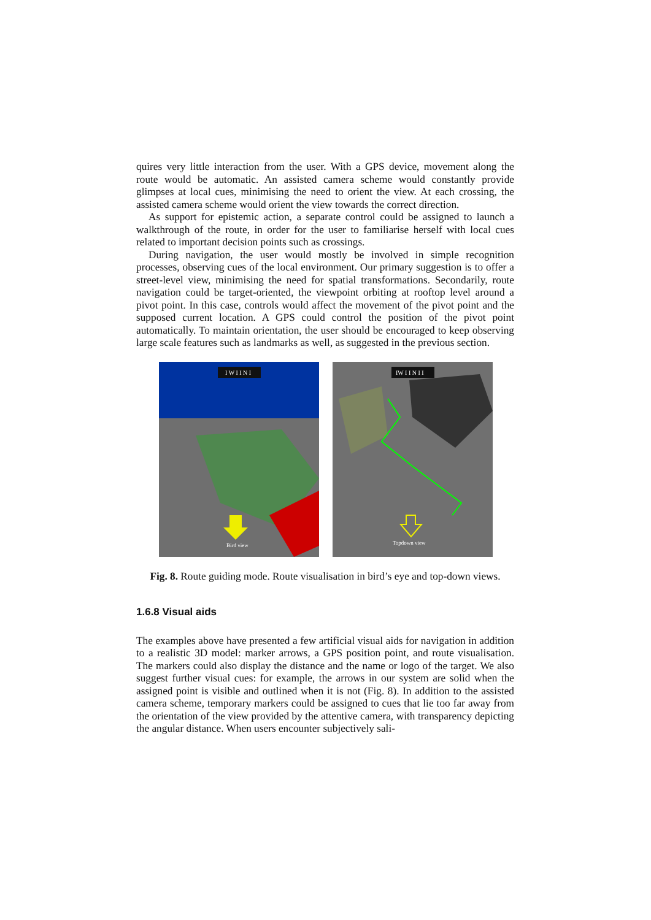quires very little interaction from the user. With a GPS device, movement along the route would be automatic. An assisted camera scheme would constantly provide glimpses at local cues, minimising the need to orient the view. At each crossing, the assisted camera scheme would orient the view towards the correct direction.
As support for epistemic action, a separate control could be assigned to launch a walkthrough of the route, in order for the user to familiarise herself with local cues related to important decision points such as crossings.
During navigation, the user would mostly be involved in simple recognition processes, observing cues of the local environment. Our primary suggestion is to offer a street-level view, minimising the need for spatial transformations. Secondarily, route navigation could be target-oriented, the viewpoint orbiting at rooftop level around a pivot point. In this case, controls would affect the movement of the pivot point and the supposed current location. A GPS could control the position of the pivot point automatically. To maintain orientation, the user should be encouraged to keep observing large scale features such as landmarks as well, as suggested in the previous section.
I W I I N I
Bird view
IW I I N I I
Topdown view
Fig. 8. Route guiding mode. Route visualisation in bird’s eye and top-down views.
1.6.8 Visual aids
The examples above have presented a few artificial visual aids for navigation in addition to a realistic 3D model: marker arrows, a GPS position point, and route visualisation. The markers could also display the distance and the name or logo of the target. We also suggest further visual cues: for example, the arrows in our system are solid when the assigned point is visible and outlined when it is not (Fig. 8). In addition to the assisted camera scheme, temporary markers could be assigned to cues that lie too far away from the orientation of the view provided by the attentive camera, with transparency depicting the angular distance. When users encounter subjectively sali-